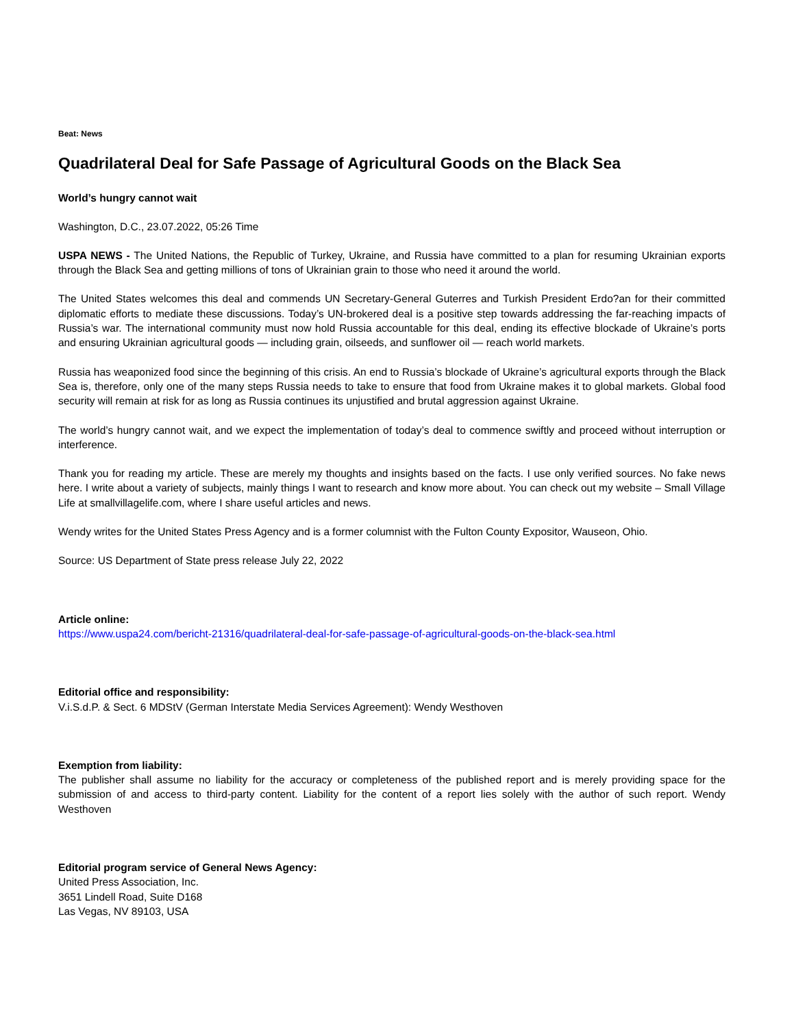Beat: News
Quadrilateral Deal for Safe Passage of Agricultural Goods on the Black Sea
World’s hungry cannot wait
Washington, D.C., 23.07.2022, 05:26 Time
USPA NEWS - The United Nations, the Republic of Turkey, Ukraine, and Russia have committed to a plan for resuming Ukrainian exports through the Black Sea and getting millions of tons of Ukrainian grain to those who need it around the world.
The United States welcomes this deal and commends UN Secretary-General Guterres and Turkish President Erdo?an for their committed diplomatic efforts to mediate these discussions. Today’s UN-brokered deal is a positive step towards addressing the far-reaching impacts of Russia’s war. The international community must now hold Russia accountable for this deal, ending its effective blockade of Ukraine’s ports and ensuring Ukrainian agricultural goods — including grain, oilseeds, and sunflower oil — reach world markets.
Russia has weaponized food since the beginning of this crisis. An end to Russia’s blockade of Ukraine’s agricultural exports through the Black Sea is, therefore, only one of the many steps Russia needs to take to ensure that food from Ukraine makes it to global markets. Global food security will remain at risk for as long as Russia continues its unjustified and brutal aggression against Ukraine.
The world’s hungry cannot wait, and we expect the implementation of today’s deal to commence swiftly and proceed without interruption or interference.
Thank you for reading my article. These are merely my thoughts and insights based on the facts. I use only verified sources. No fake news here. I write about a variety of subjects, mainly things I want to research and know more about. You can check out my website – Small Village Life at smallvillagelife.com, where I share useful articles and news.
Wendy writes for the United States Press Agency and is a former columnist with the Fulton County Expositor, Wauseon, Ohio.
Source: US Department of State press release July 22, 2022
Article online:
https://www.uspa24.com/bericht-21316/quadrilateral-deal-for-safe-passage-of-agricultural-goods-on-the-black-sea.html
Editorial office and responsibility:
V.i.S.d.P. & Sect. 6 MDStV (German Interstate Media Services Agreement): Wendy Westhoven
Exemption from liability:
The publisher shall assume no liability for the accuracy or completeness of the published report and is merely providing space for the submission of and access to third-party content. Liability for the content of a report lies solely with the author of such report. Wendy Westhoven
Editorial program service of General News Agency:
United Press Association, Inc.
3651 Lindell Road, Suite D168
Las Vegas, NV 89103, USA